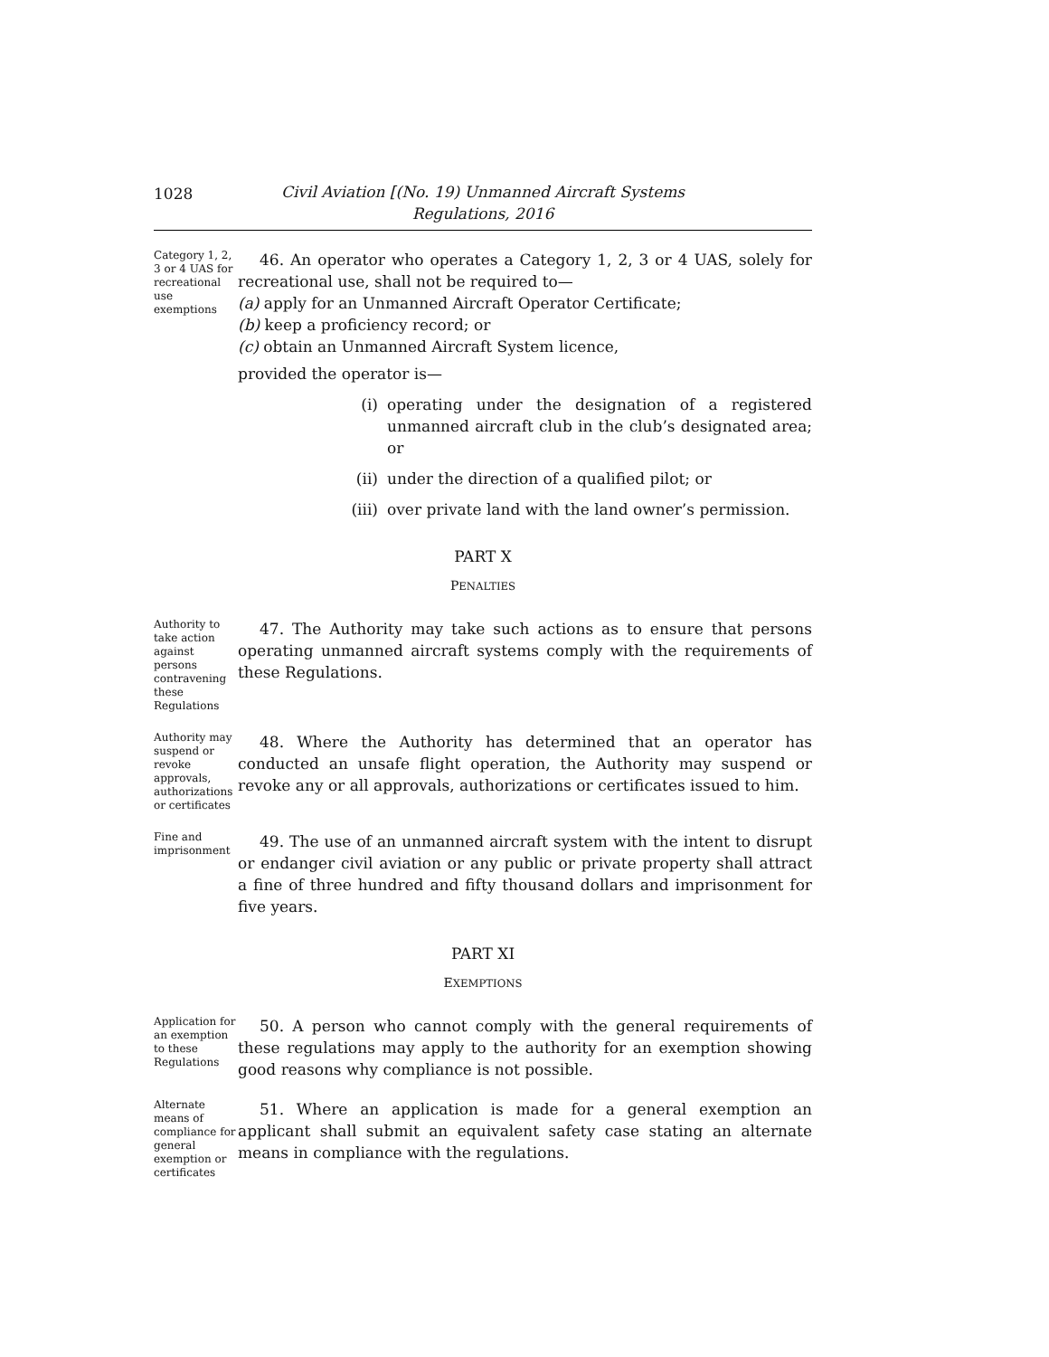1028
Civil Aviation [(No. 19) Unmanned Aircraft Systems
Regulations, 2016
Category 1, 2, 3 or 4 UAS for recreational use exemptions
46. An operator who operates a Category 1, 2, 3 or 4 UAS, solely for recreational use, shall not be required to—
(a) apply for an Unmanned Aircraft Operator Certificate;
(b) keep a proficiency record; or
(c) obtain an Unmanned Aircraft System licence,
provided the operator is—
(i) operating under the designation of a registered unmanned aircraft club in the club’s designated area; or
(ii) under the direction of a qualified pilot; or
(iii) over private land with the land owner’s permission.
PART X
PENALTIES
Authority to take action against persons contravening these Regulations
47. The Authority may take such actions as to ensure that persons operating unmanned aircraft systems comply with the requirements of these Regulations.
Authority may suspend or revoke approvals, authorizations or certificates
48. Where the Authority has determined that an operator has conducted an unsafe flight operation, the Authority may suspend or revoke any or all approvals, authorizations or certificates issued to him.
Fine and imprisonment
49. The use of an unmanned aircraft system with the intent to disrupt or endanger civil aviation or any public or private property shall attract a fine of three hundred and fifty thousand dollars and imprisonment for five years.
PART XI
EXEMPTIONS
Application for an exemption to these Regulations
50. A person who cannot comply with the general requirements of these regulations may apply to the authority for an exemption showing good reasons why compliance is not possible.
Alternate means of compliance for general exemption or certificates
51. Where an application is made for a general exemption an applicant shall submit an equivalent safety case stating an alternate means in compliance with the regulations.